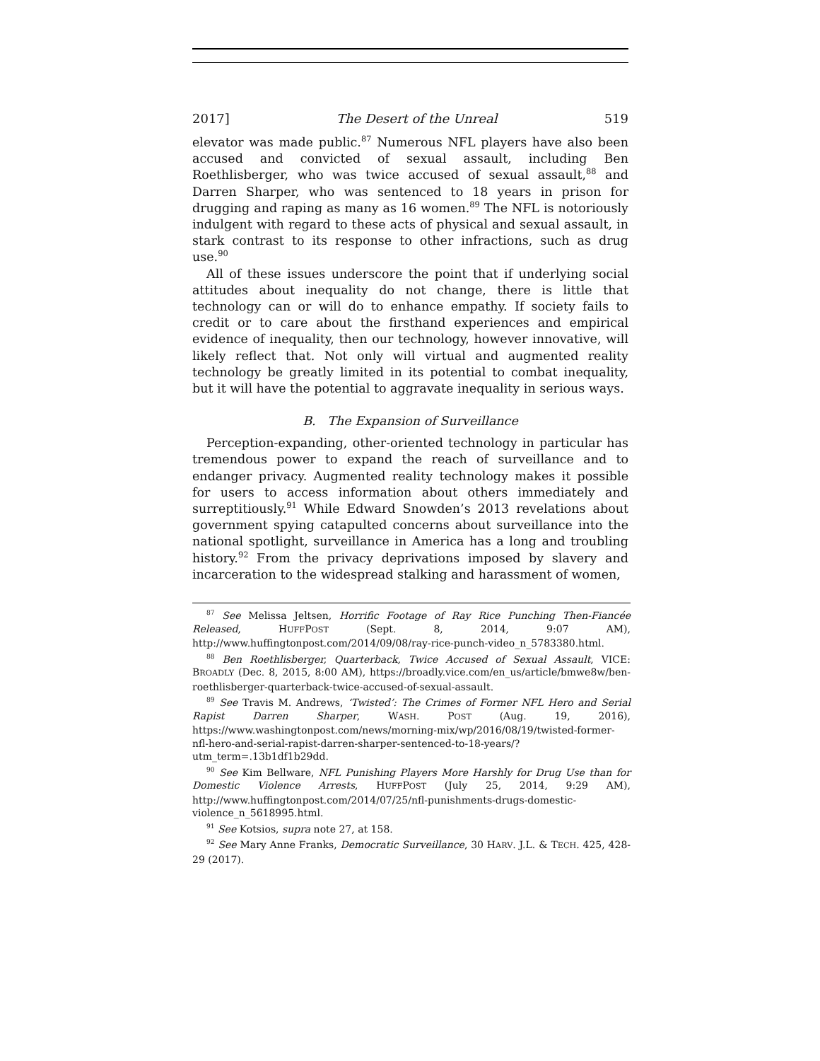2017] The Desert of the Unreal 519
elevator was made public.<sup>87</sup> Numerous NFL players have also been accused and convicted of sexual assault, including Ben Roethlisberger, who was twice accused of sexual assault,<sup>88</sup> and Darren Sharper, who was sentenced to 18 years in prison for drugging and raping as many as 16 women.<sup>89</sup> The NFL is notoriously indulgent with regard to these acts of physical and sexual assault, in stark contrast to its response to other infractions, such as drug use.<sup>90</sup>
All of these issues underscore the point that if underlying social attitudes about inequality do not change, there is little that technology can or will do to enhance empathy. If society fails to credit or to care about the firsthand experiences and empirical evidence of inequality, then our technology, however innovative, will likely reflect that. Not only will virtual and augmented reality technology be greatly limited in its potential to combat inequality, but it will have the potential to aggravate inequality in serious ways.
B. The Expansion of Surveillance
Perception-expanding, other-oriented technology in particular has tremendous power to expand the reach of surveillance and to endanger privacy. Augmented reality technology makes it possible for users to access information about others immediately and surreptitiously.<sup>91</sup> While Edward Snowden’s 2013 revelations about government spying catapulted concerns about surveillance into the national spotlight, surveillance in America has a long and troubling history.<sup>92</sup> From the privacy deprivations imposed by slavery and incarceration to the widespread stalking and harassment of women,
<sup>87</sup> See Melissa Jeltsen, Horrific Footage of Ray Rice Punching Then-Fiancée Released, HUFFPOST (Sept. 8, 2014, 9:07 AM), http://www.huffingtonpost.com/2014/09/08/ray-rice-punch-video_n_5783380.html.
<sup>88</sup> Ben Roethlisberger, Quarterback, Twice Accused of Sexual Assault, VICE: BROADLY (Dec. 8, 2015, 8:00 AM), https://broadly.vice.com/en_us/article/bmwe8w/ben-roethlisberger-quarterback-twice-accused-of-sexual-assault.
<sup>89</sup> See Travis M. Andrews, ‘Twisted’: The Crimes of Former NFL Hero and Serial Rapist Darren Sharper, WASH. POST (Aug. 19, 2016), https://www.washingtonpost.com/news/morning-mix/wp/2016/08/19/twisted-former-nfl-hero-and-serial-rapist-darren-sharper-sentenced-to-18-years/?utm_term=.13b1df1b29dd.
<sup>90</sup> See Kim Bellware, NFL Punishing Players More Harshly for Drug Use than for Domestic Violence Arrests, HUFFPOST (July 25, 2014, 9:29 AM), http://www.huffingtonpost.com/2014/07/25/nfl-punishments-drugs-domestic-violence_n_5618995.html.
<sup>91</sup> See Kotsios, supra note 27, at 158.
<sup>92</sup> See Mary Anne Franks, Democratic Surveillance, 30 HARV. J.L. & TECH. 425, 428-29 (2017).